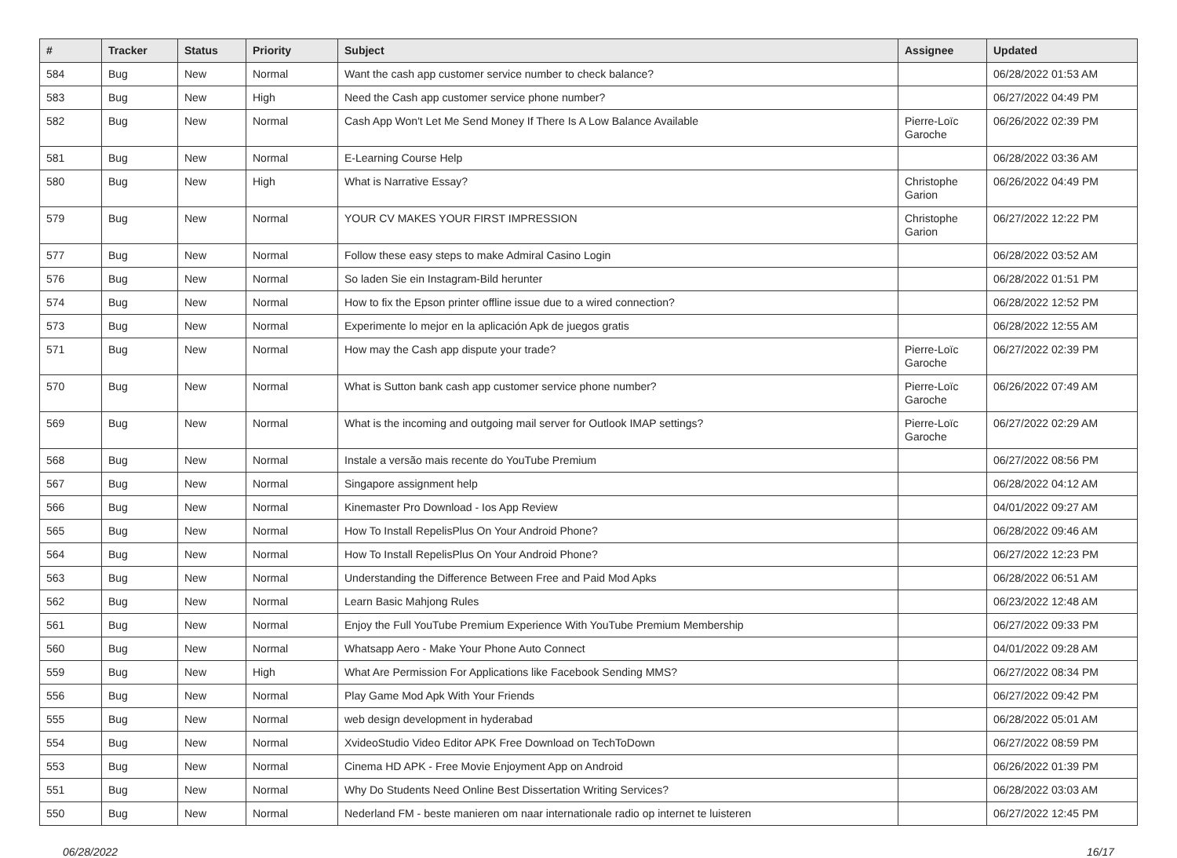| # | Tracker | Status | Priority | Subject | Assignee | Updated |
| --- | --- | --- | --- | --- | --- | --- |
| 584 | Bug | New | Normal | Want the cash app customer service number to check balance? | | 06/28/2022 01:53 AM |
| 583 | Bug | New | High | Need the Cash app customer service phone number? | | 06/27/2022 04:49 PM |
| 582 | Bug | New | Normal | Cash App Won't Let Me Send Money If There Is A Low Balance Available | Pierre-Loïc Garoche | 06/26/2022 02:39 PM |
| 581 | Bug | New | Normal | E-Learning Course Help | | 06/28/2022 03:36 AM |
| 580 | Bug | New | High | What is Narrative Essay? | Christophe Garion | 06/26/2022 04:49 PM |
| 579 | Bug | New | Normal | YOUR CV MAKES YOUR FIRST IMPRESSION | Christophe Garion | 06/27/2022 12:22 PM |
| 577 | Bug | New | Normal | Follow these easy steps to make Admiral Casino Login | | 06/28/2022 03:52 AM |
| 576 | Bug | New | Normal | So laden Sie ein Instagram-Bild herunter | | 06/28/2022 01:51 PM |
| 574 | Bug | New | Normal | How to fix the Epson printer offline issue due to a wired connection? | | 06/28/2022 12:52 PM |
| 573 | Bug | New | Normal | Experimente lo mejor en la aplicación Apk de juegos gratis | | 06/28/2022 12:55 AM |
| 571 | Bug | New | Normal | How may the Cash app dispute your trade? | Pierre-Loïc Garoche | 06/27/2022 02:39 PM |
| 570 | Bug | New | Normal | What is Sutton bank cash app customer service phone number? | Pierre-Loïc Garoche | 06/26/2022 07:49 AM |
| 569 | Bug | New | Normal | What is the incoming and outgoing mail server for Outlook IMAP settings? | Pierre-Loïc Garoche | 06/27/2022 02:29 AM |
| 568 | Bug | New | Normal | Instale a versão mais recente do YouTube Premium | | 06/27/2022 08:56 PM |
| 567 | Bug | New | Normal | Singapore assignment help | | 06/28/2022 04:12 AM |
| 566 | Bug | New | Normal | Kinemaster Pro Download - Ios App Review | | 04/01/2022 09:27 AM |
| 565 | Bug | New | Normal | How To Install RepelisPlus On Your Android Phone? | | 06/28/2022 09:46 AM |
| 564 | Bug | New | Normal | How To Install RepelisPlus On Your Android Phone? | | 06/27/2022 12:23 PM |
| 563 | Bug | New | Normal | Understanding the Difference Between Free and Paid Mod Apks | | 06/28/2022 06:51 AM |
| 562 | Bug | New | Normal | Learn Basic Mahjong Rules | | 06/23/2022 12:48 AM |
| 561 | Bug | New | Normal | Enjoy the Full YouTube Premium Experience With YouTube Premium Membership | | 06/27/2022 09:33 PM |
| 560 | Bug | New | Normal | Whatsapp Aero - Make Your Phone Auto Connect | | 04/01/2022 09:28 AM |
| 559 | Bug | New | High | What Are Permission For Applications like Facebook Sending MMS? | | 06/27/2022 08:34 PM |
| 556 | Bug | New | Normal | Play Game Mod Apk With Your Friends | | 06/27/2022 09:42 PM |
| 555 | Bug | New | Normal | web design development in hyderabad | | 06/28/2022 05:01 AM |
| 554 | Bug | New | Normal | XvideoStudio Video Editor APK Free Download on TechToDown | | 06/27/2022 08:59 PM |
| 553 | Bug | New | Normal | Cinema HD APK - Free Movie Enjoyment App on Android | | 06/26/2022 01:39 PM |
| 551 | Bug | New | Normal | Why Do Students Need Online Best Dissertation Writing Services? | | 06/28/2022 03:03 AM |
| 550 | Bug | New | Normal | Nederland FM - beste manieren om naar internationale radio op internet te luisteren | | 06/27/2022 12:45 PM |
06/28/2022 16/17